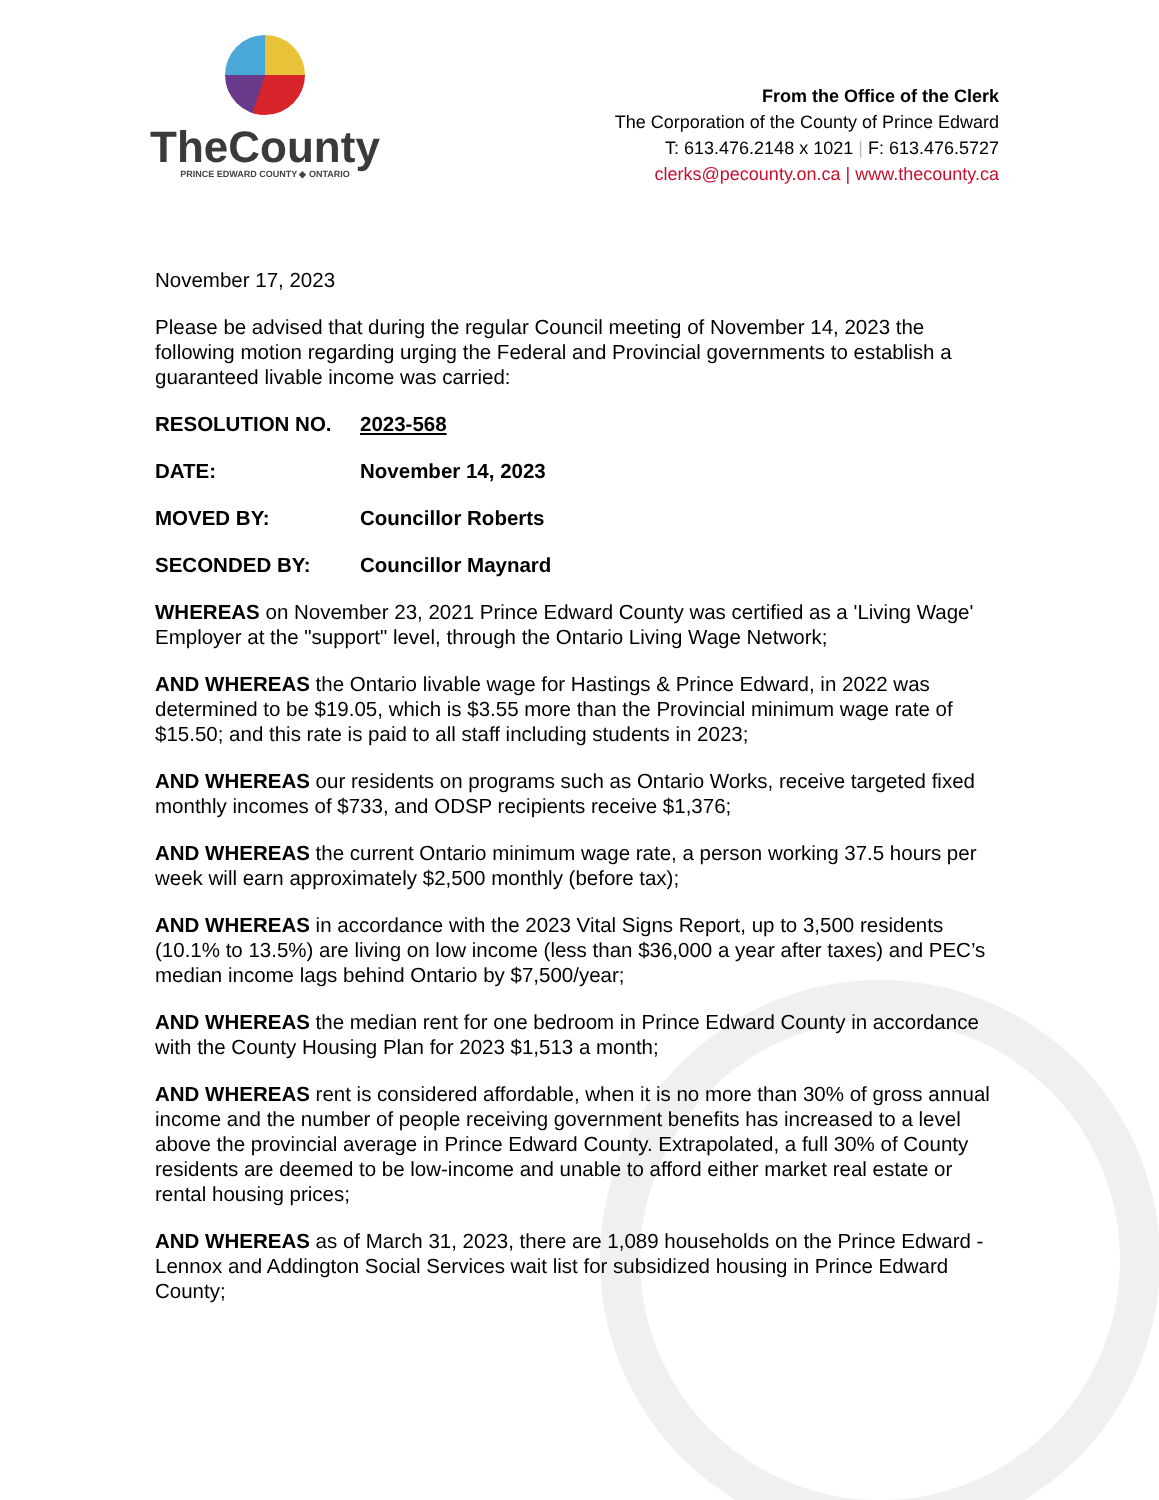TheCounty
PRINCE EDWARD COUNTY ◆ ONTARIO
From the Office of the Clerk
The Corporation of the County of Prince Edward
T: 613.476.2148 x 1021 | F: 613.476.5727
clerks@pecounty.on.ca | www.thecounty.ca
November 17, 2023
Please be advised that during the regular Council meeting of November 14, 2023 the following motion regarding urging the Federal and Provincial governments to establish a guaranteed livable income was carried:
RESOLUTION NO. 2023-568
DATE: November 14, 2023
MOVED BY: Councillor Roberts
SECONDED BY: Councillor Maynard
WHEREAS on November 23, 2021 Prince Edward County was certified as a 'Living Wage' Employer at the "support" level, through the Ontario Living Wage Network;
AND WHEREAS the Ontario livable wage for Hastings & Prince Edward, in 2022 was determined to be $19.05, which is $3.55 more than the Provincial minimum wage rate of $15.50; and this rate is paid to all staff including students in 2023;
AND WHEREAS our residents on programs such as Ontario Works, receive targeted fixed monthly incomes of $733, and ODSP recipients receive $1,376;
AND WHEREAS the current Ontario minimum wage rate, a person working 37.5 hours per week will earn approximately $2,500 monthly (before tax);
AND WHEREAS in accordance with the 2023 Vital Signs Report, up to 3,500 residents (10.1% to 13.5%) are living on low income (less than $36,000 a year after taxes) and PEC’s median income lags behind Ontario by $7,500/year;
AND WHEREAS the median rent for one bedroom in Prince Edward County in accordance with the County Housing Plan for 2023 $1,513 a month;
AND WHEREAS rent is considered affordable, when it is no more than 30% of gross annual income and the number of people receiving government benefits has increased to a level above the provincial average in Prince Edward County. Extrapolated, a full 30% of County residents are deemed to be low-income and unable to afford either market real estate or rental housing prices;
AND WHEREAS as of March 31, 2023, there are 1,089 households on the Prince Edward - Lennox and Addington Social Services wait list for subsidized housing in Prince Edward County;